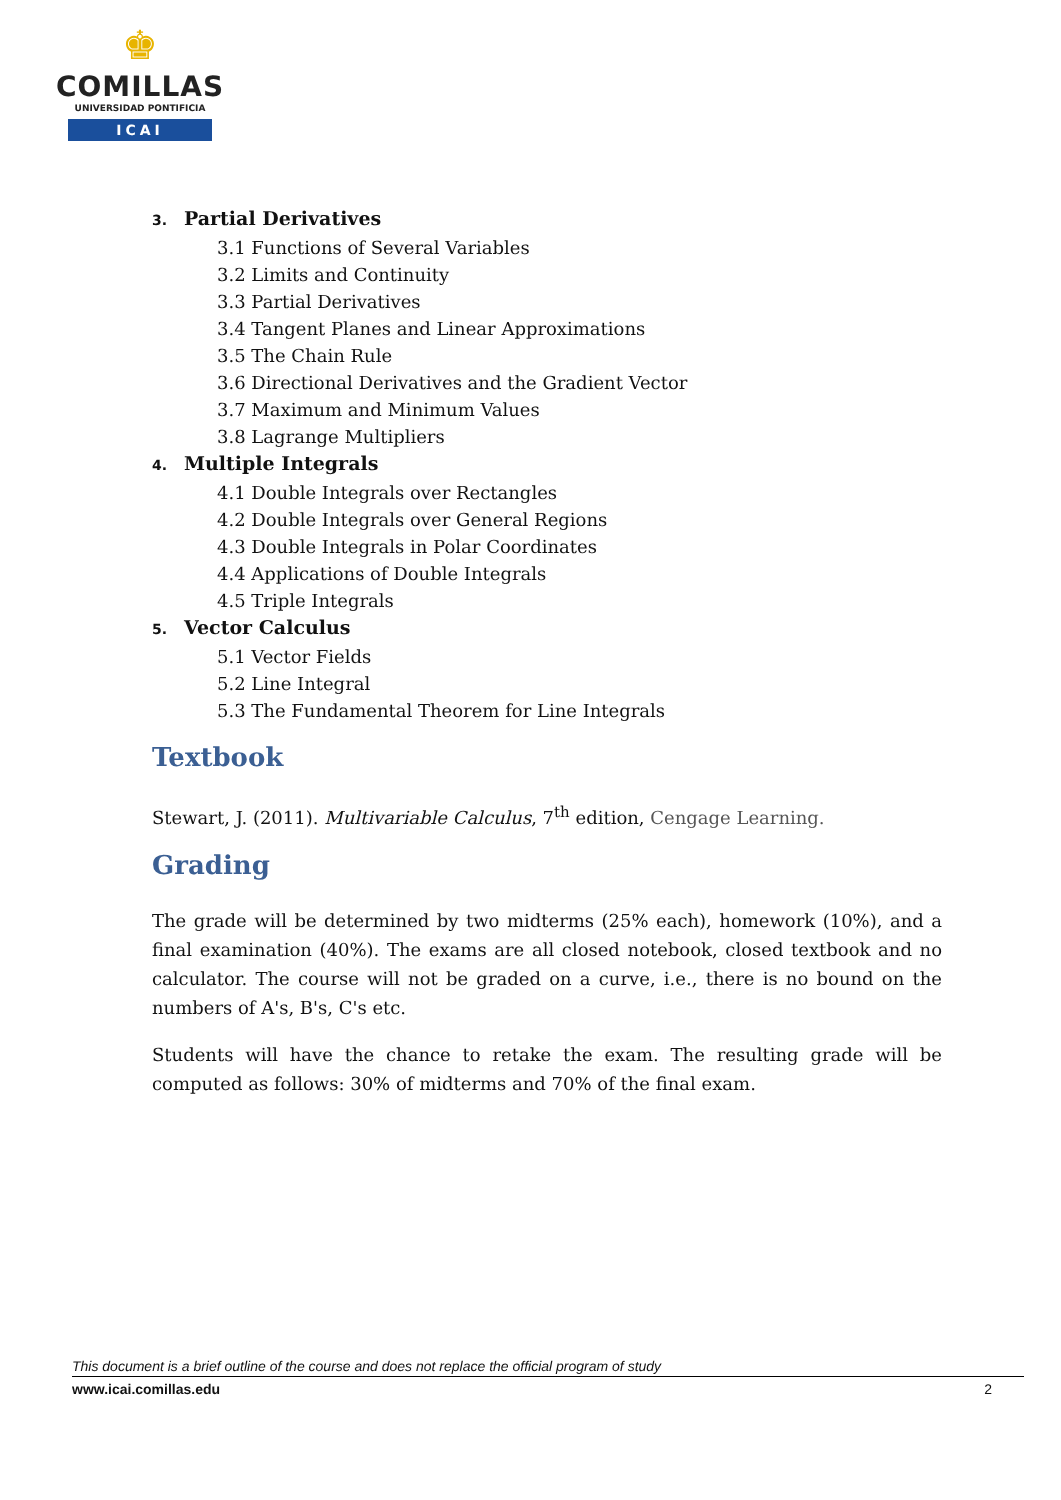♚
COMILLAS
UNIVERSIDAD PONTIFICIA
ICAI
3. Partial Derivatives
3.1 Functions of Several Variables
3.2 Limits and Continuity
3.3 Partial Derivatives
3.4 Tangent Planes and Linear Approximations
3.5 The Chain Rule
3.6 Directional Derivatives and the Gradient Vector
3.7 Maximum and Minimum Values
3.8 Lagrange Multipliers
4. Multiple Integrals
4.1 Double Integrals over Rectangles
4.2 Double Integrals over General Regions
4.3 Double Integrals in Polar Coordinates
4.4 Applications of Double Integrals
4.5 Triple Integrals
5. Vector Calculus
5.1 Vector Fields
5.2 Line Integral
5.3 The Fundamental Theorem for Line Integrals
Textbook
Stewart, J. (2011). Multivariable Calculus, 7<sup>th</sup> edition, Cengage Learning.
Grading
The grade will be determined by two midterms (25% each), homework (10%), and a final examination (40%). The exams are all closed notebook, closed textbook and no calculator. The course will not be graded on a curve, i.e., there is no bound on the numbers of A's, B's, C's etc.
Students will have the chance to retake the exam. The resulting grade will be computed as follows: 30% of midterms and 70% of the final exam.
This document is a brief outline of the course and does not replace the official program of study
www.icai.comillas.edu 2